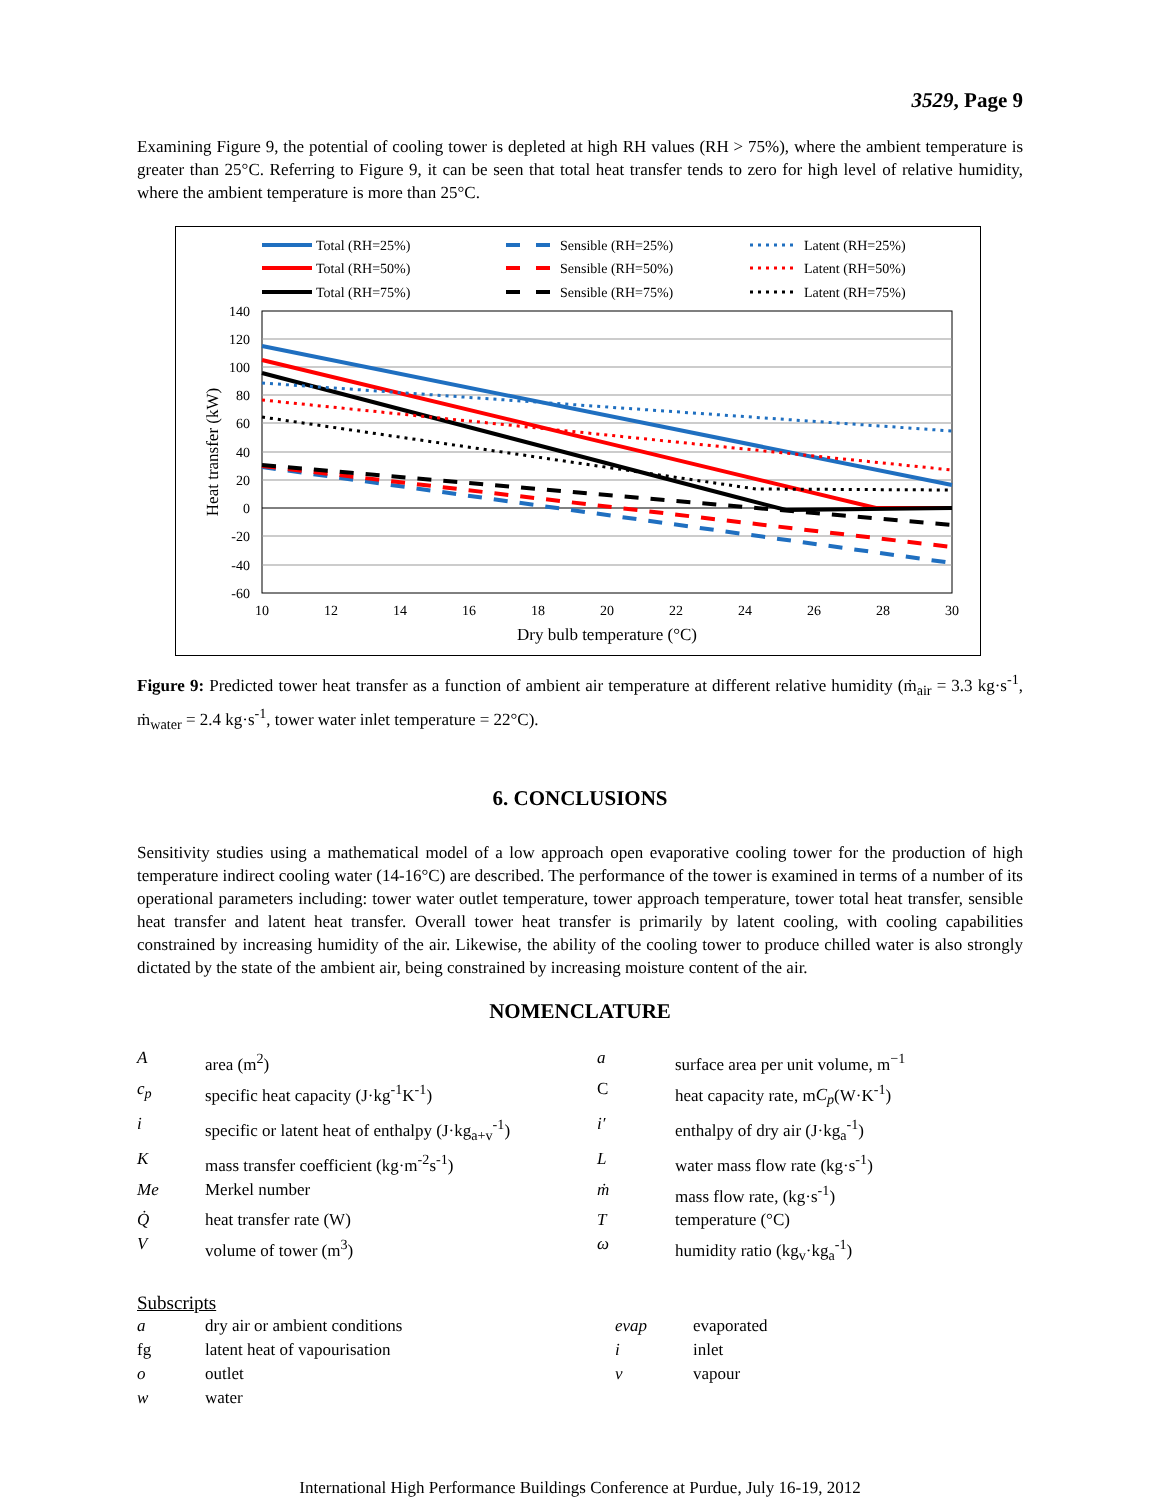3529, Page 9
Examining Figure 9, the potential of cooling tower is depleted at high RH values (RH > 75%), where the ambient temperature is greater than 25°C. Referring to Figure 9, it can be seen that total heat transfer tends to zero for high level of relative humidity, where the ambient temperature is more than 25°C.
Total (RH=25%)
Total (RH=50%)
Total (RH=75%)
Sensible (RH=25%)
Sensible (RH=50%)
Sensible (RH=75%)
Latent (RH=25%)
Latent (RH=50%)
Latent (RH=75%)
140
120
100
80
60
40
20
0
-20
-40
-60
10
12
14
16
18
20
22
24
26
28
30
Dry bulb temperature (°C)
Heat transfer (kW)
Figure 9: Predicted tower heat transfer as a function of ambient air temperature at different relative humidity (ṁ<sub>air</sub> = 3.3 kg·s<sup>-1</sup>, ṁ<sub>water</sub> = 2.4 kg·s<sup>-1</sup>, tower water inlet temperature = 22°C).
6. CONCLUSIONS
Sensitivity studies using a mathematical model of a low approach open evaporative cooling tower for the production of high temperature indirect cooling water (14-16°C) are described. The performance of the tower is examined in terms of a number of its operational parameters including: tower water outlet temperature, tower approach temperature, tower total heat transfer, sensible heat transfer and latent heat transfer. Overall tower heat transfer is primarily by latent cooling, with cooling capabilities constrained by increasing humidity of the air. Likewise, the ability of the cooling tower to produce chilled water is also strongly dictated by the state of the ambient air, being constrained by increasing moisture content of the air.
NOMENCLATURE
| A | area (m<sup>2</sup>) | a | surface area per unit volume, m<sup>−1</sup> |
| c<sub>p</sub> | specific heat capacity (J·kg<sup>-1</sup>K<sup>-1</sup>) | C | heat capacity rate, m C<sub>p</sub> (W·K<sup>-1</sup>) |
| i | specific or latent heat of enthalpy (J·kg<sub>a+v</sub><sup>-1</sup>) | i′ | enthalpy of dry air (J·kg<sub>a</sub><sup>-1</sup>) |
| K | mass transfer coefficient (kg·m<sup>-2</sup>s<sup>-1</sup>) | L | water mass flow rate (kg·s<sup>-1</sup>) |
| Me | Merkel number | ṁ | mass flow rate, (kg·s<sup>-1</sup>) |
| Q̇ | heat transfer rate (W) | T | temperature (°C) |
| V | volume of tower (m<sup>3</sup>) | ω | humidity ratio (kg<sub>v</sub>·kg<sub>a</sub><sup>-1</sup>) |
Subscripts
| a | dry air or ambient conditions | evap | evaporated |
| fg | latent heat of vapourisation | i | inlet |
| o | outlet | v | vapour |
| w | water | | |
International High Performance Buildings Conference at Purdue, July 16-19, 2012